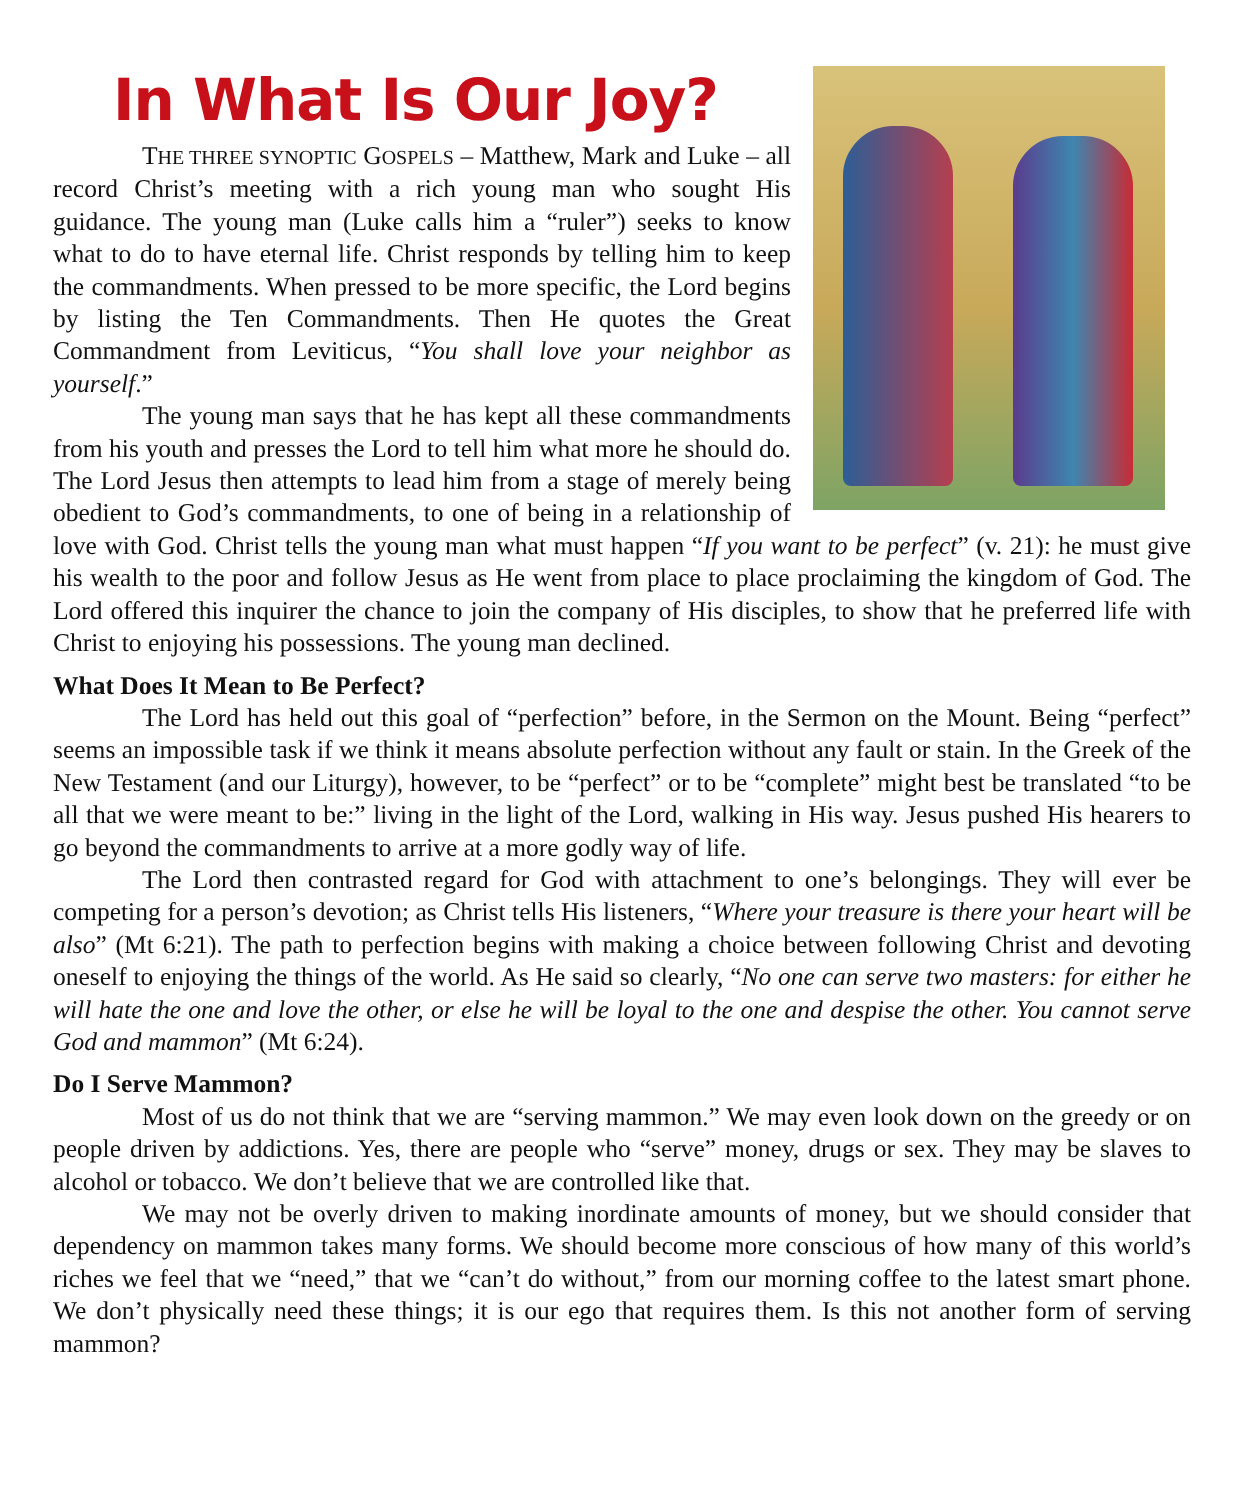In What Is Our Joy?
THE THREE SYNOPTIC GOSPELS – Matthew, Mark and Luke – all record Christ’s meeting with a rich young man who sought His guidance. The young man (Luke calls him a “ruler”) seeks to know what to do to have eternal life. Christ responds by telling him to keep the commandments. When pressed to be more specific, the Lord begins by listing the Ten Commandments. Then He quotes the Great Commandment from Leviticus, “You shall love your neighbor as yourself.”
The young man says that he has kept all these commandments from his youth and presses the Lord to tell him what more he should do. The Lord Jesus then attempts to lead him from a stage of merely being obedient to God’s commandments, to one of being in a relationship of love with God. Christ tells the young man what must happen “If you want to be perfect” (v. 21): he must give his wealth to the poor and follow Jesus as He went from place to place proclaiming the kingdom of God. The Lord offered this inquirer the chance to join the company of His disciples, to show that he preferred life with Christ to enjoying his possessions. The young man declined.
What Does It Mean to Be Perfect?
The Lord has held out this goal of “perfection” before, in the Sermon on the Mount. Being “perfect” seems an impossible task if we think it means absolute perfection without any fault or stain. In the Greek of the New Testament (and our Liturgy), however, to be “perfect” or to be “complete” might best be translated “to be all that we were meant to be:” living in the light of the Lord, walking in His way. Jesus pushed His hearers to go beyond the commandments to arrive at a more godly way of life.
The Lord then contrasted regard for God with attachment to one’s belongings. They will ever be competing for a person’s devotion; as Christ tells His listeners, “Where your treasure is there your heart will be also” (Mt 6:21). The path to perfection begins with making a choice between following Christ and devoting oneself to enjoying the things of the world. As He said so clearly, “No one can serve two masters: for either he will hate the one and love the other, or else he will be loyal to the one and despise the other. You cannot serve God and mammon” (Mt 6:24).
Do I Serve Mammon?
Most of us do not think that we are “serving mammon.” We may even look down on the greedy or on people driven by addictions. Yes, there are people who “serve” money, drugs or sex. They may be slaves to alcohol or tobacco. We don’t believe that we are controlled like that.
We may not be overly driven to making inordinate amounts of money, but we should consider that dependency on mammon takes many forms. We should become more conscious of how many of this world’s riches we feel that we “need,” that we “can’t do without,” from our morning coffee to the latest smart phone. We don’t physically need these things; it is our ego that requires them. Is this not another form of serving mammon?